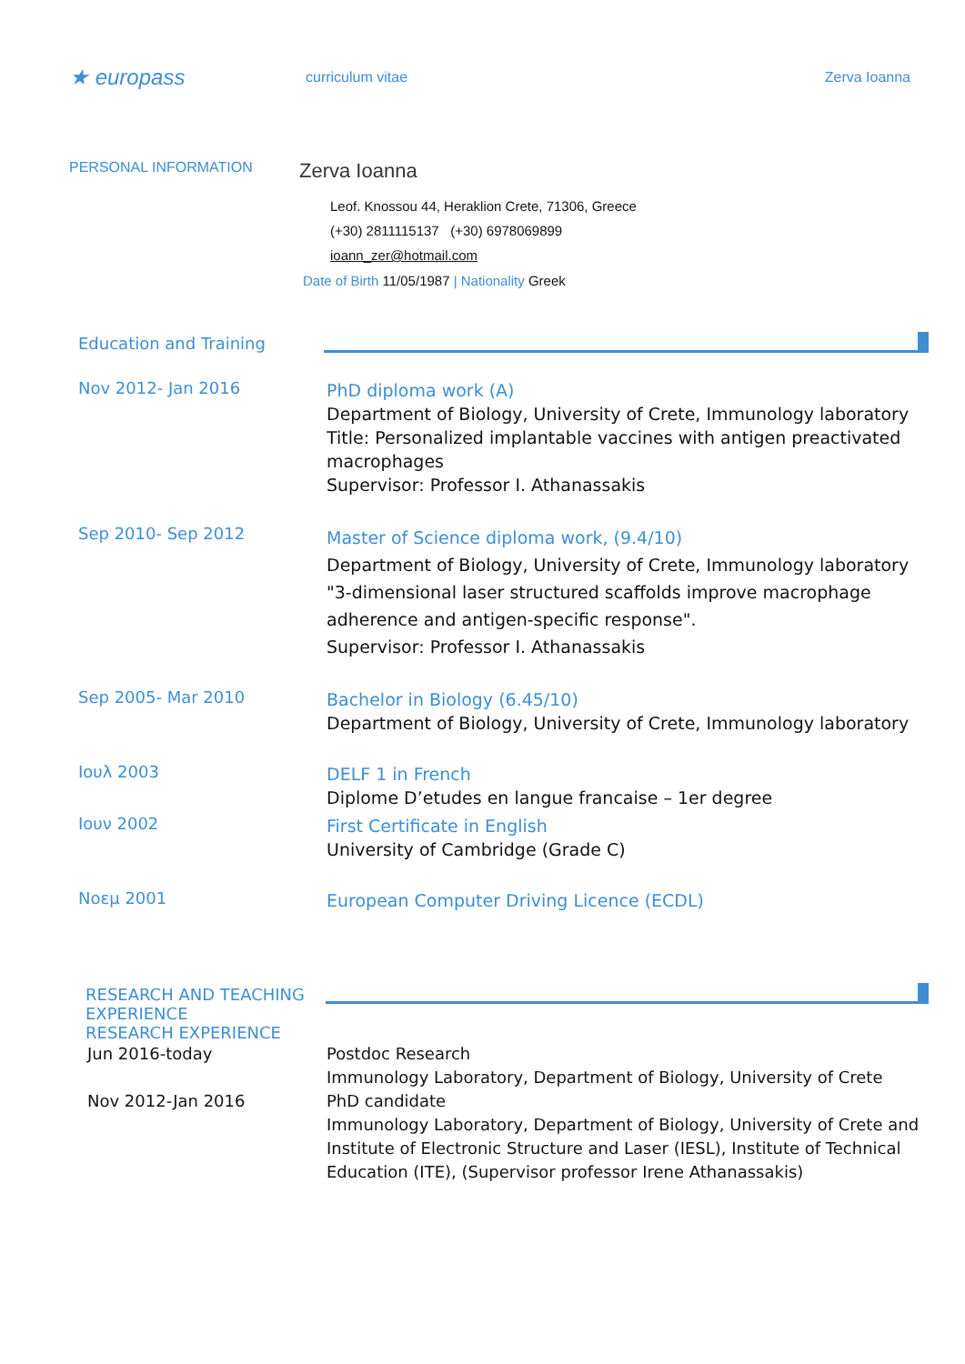★ europass
curriculum vitae Zerva Ioanna
PERSONAL INFORMATION
Zerva Ioanna
Leof. Knossou 44, Heraklion Crete, 71306, Greece
(+30) 2811115137 (+30) 6978069899
ioann_zer@hotmail.com
Date of Birth 11/05/1987 | Nationality Greek
Education and Training
Nov 2012- Jan 2016
PhD diploma work (A)
Department of Biology, University of Crete, Immunology laboratory
Title: Personalized implantable vaccines with antigen preactivated macrophages
Supervisor: Professor I. Athanassakis
Sep 2010- Sep 2012
Master of Science diploma work, (9.4/10)
Department of Biology, University of Crete, Immunology laboratory
"3-dimensional laser structured scaffolds improve macrophage adherence and antigen-specific response".
Supervisor: Professor I. Athanassakis
Sep 2005- Mar 2010
Bachelor in Biology (6.45/10)
Department of Biology, University of Crete, Immunology laboratory
Ιουλ 2003
DELF 1 in French
Diplome D’etudes en langue francaise – 1er degree
Ιουν 2002
First Certificate in English
University of Cambridge (Grade C)
Νοεμ 2001
European Computer Driving Licence (ECDL)
RESEARCH AND TEACHING EXPERIENCE
RESEARCH EXPERIENCE
Jun 2016-today
Nov 2012-Jan 2016
Postdoc Research
Immunology Laboratory, Department of Biology, University of Crete
PhD candidate
Immunology Laboratory, Department of Biology, University of Crete and Institute of Electronic Structure and Laser (IESL), Institute of Technical Education (ITE), (Supervisor professor Irene Athanassakis)